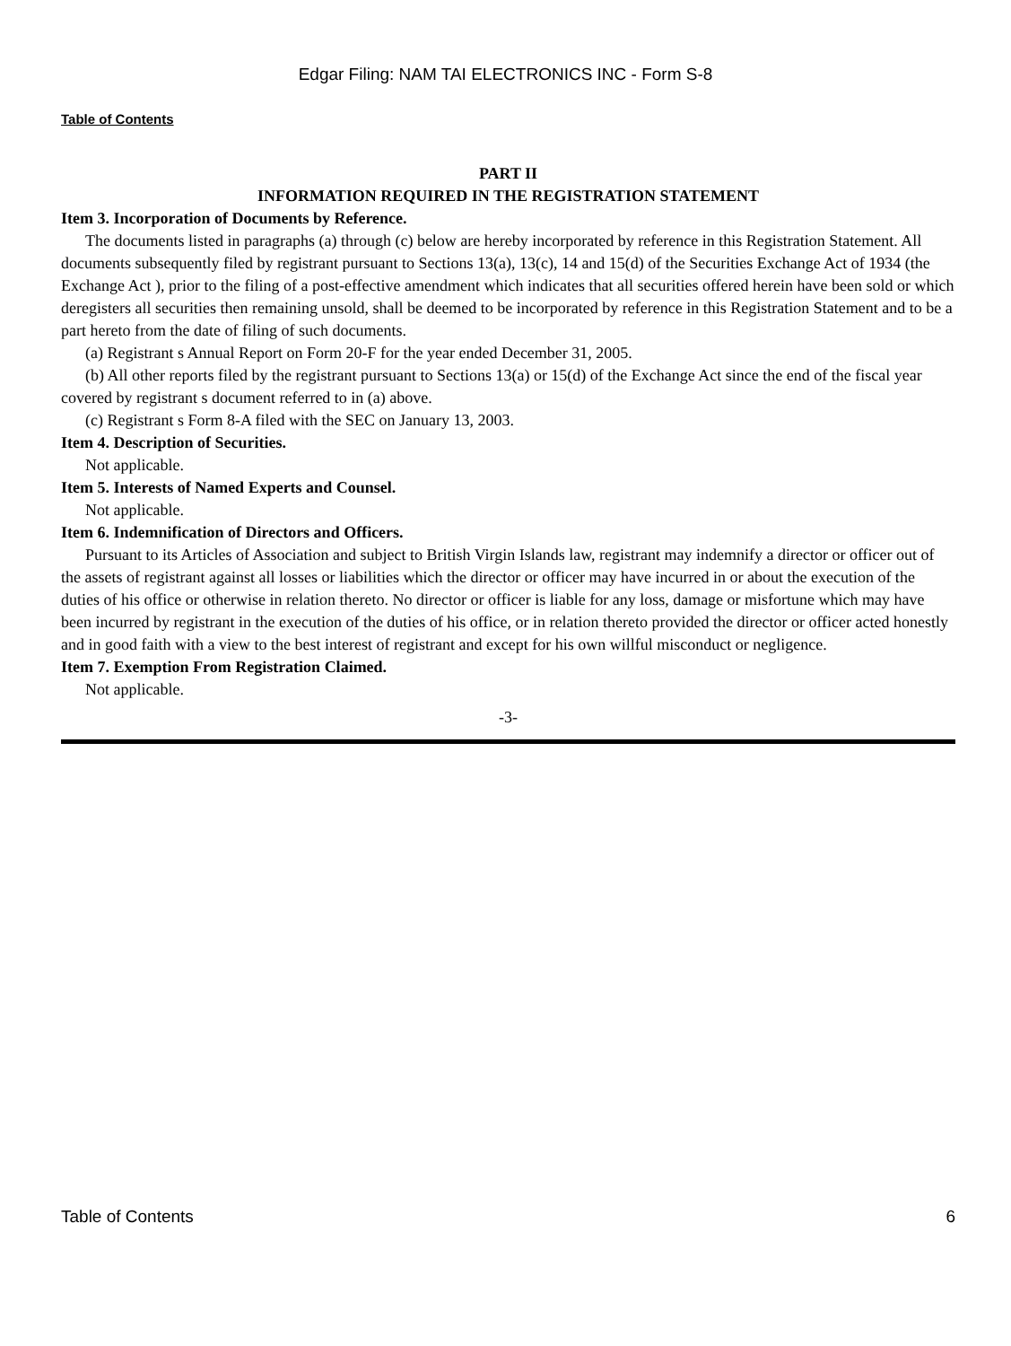Edgar Filing: NAM TAI ELECTRONICS INC - Form S-8
Table of Contents
PART II
INFORMATION REQUIRED IN THE REGISTRATION STATEMENT
Item 3. Incorporation of Documents by Reference.
The documents listed in paragraphs (a) through (c) below are hereby incorporated by reference in this Registration Statement. All documents subsequently filed by registrant pursuant to Sections 13(a), 13(c), 14 and 15(d) of the Securities Exchange Act of 1934 (the Exchange Act ), prior to the filing of a post-effective amendment which indicates that all securities offered herein have been sold or which deregisters all securities then remaining unsold, shall be deemed to be incorporated by reference in this Registration Statement and to be a part hereto from the date of filing of such documents.
(a) Registrant s Annual Report on Form 20-F for the year ended December 31, 2005.
(b) All other reports filed by the registrant pursuant to Sections 13(a) or 15(d) of the Exchange Act since the end of the fiscal year covered by registrant s document referred to in (a) above.
(c) Registrant s Form 8-A filed with the SEC on January 13, 2003.
Item 4. Description of Securities.
Not applicable.
Item 5. Interests of Named Experts and Counsel.
Not applicable.
Item 6. Indemnification of Directors and Officers.
Pursuant to its Articles of Association and subject to British Virgin Islands law, registrant may indemnify a director or officer out of the assets of registrant against all losses or liabilities which the director or officer may have incurred in or about the execution of the duties of his office or otherwise in relation thereto. No director or officer is liable for any loss, damage or misfortune which may have been incurred by registrant in the execution of the duties of his office, or in relation thereto provided the director or officer acted honestly and in good faith with a view to the best interest of registrant and except for his own willful misconduct or negligence.
Item 7. Exemption From Registration Claimed.
Not applicable.
-3-
Table of Contents 6